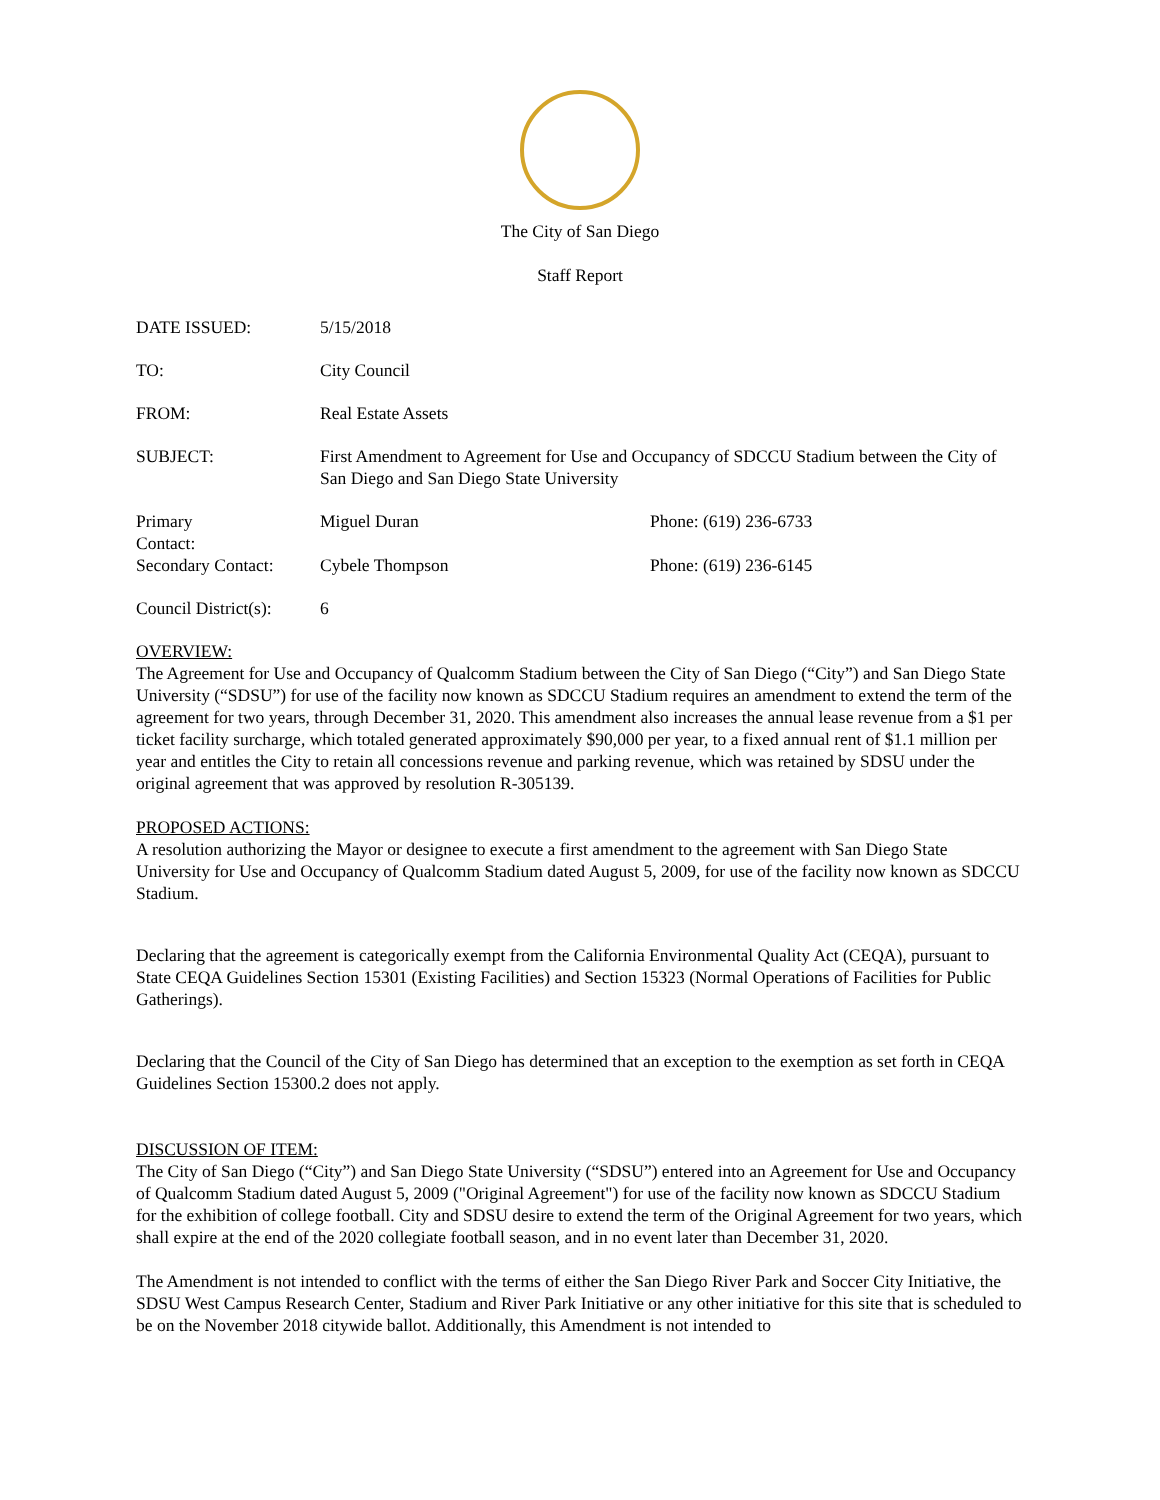The City of San Diego
Staff Report
| DATE ISSUED: | 5/15/2018 | |
| TO: | City Council | |
| FROM: | Real Estate Assets | |
| SUBJECT: | First Amendment to Agreement for Use and Occupancy of SDCCU Stadium between the City of San Diego and San Diego State University | |
| Primary Contact: | Miguel Duran | Phone: (619) 236-6733 |
| Secondary Contact: | Cybele Thompson | Phone: (619) 236-6145 |
| Council District(s): | 6 | |
OVERVIEW:
The Agreement for Use and Occupancy of Qualcomm Stadium between the City of San Diego (“City”) and San Diego State University (“SDSU”) for use of the facility now known as SDCCU Stadium requires an amendment to extend the term of the agreement for two years, through December 31, 2020. This amendment also increases the annual lease revenue from a $1 per ticket facility surcharge, which totaled generated approximately $90,000 per year, to a fixed annual rent of $1.1 million per year and entitles the City to retain all concessions revenue and parking revenue, which was retained by SDSU under the original agreement that was approved by resolution R-305139.
PROPOSED ACTIONS:
A resolution authorizing the Mayor or designee to execute a first amendment to the agreement with San Diego State University for Use and Occupancy of Qualcomm Stadium dated August 5, 2009, for use of the facility now known as SDCCU Stadium.
Declaring that the agreement is categorically exempt from the California Environmental Quality Act (CEQA), pursuant to State CEQA Guidelines Section 15301 (Existing Facilities) and Section 15323 (Normal Operations of Facilities for Public Gatherings).
Declaring that the Council of the City of San Diego has determined that an exception to the exemption as set forth in CEQA Guidelines Section 15300.2 does not apply.
DISCUSSION OF ITEM:
The City of San Diego (“City”) and San Diego State University (“SDSU”) entered into an Agreement for Use and Occupancy of Qualcomm Stadium dated August 5, 2009 ("Original Agreement") for use of the facility now known as SDCCU Stadium for the exhibition of college football. City and SDSU desire to extend the term of the Original Agreement for two years, which shall expire at the end of the 2020 collegiate football season, and in no event later than December 31, 2020.
The Amendment is not intended to conflict with the terms of either the San Diego River Park and Soccer City Initiative, the SDSU West Campus Research Center, Stadium and River Park Initiative or any other initiative for this site that is scheduled to be on the November 2018 citywide ballot. Additionally, this Amendment is not intended to